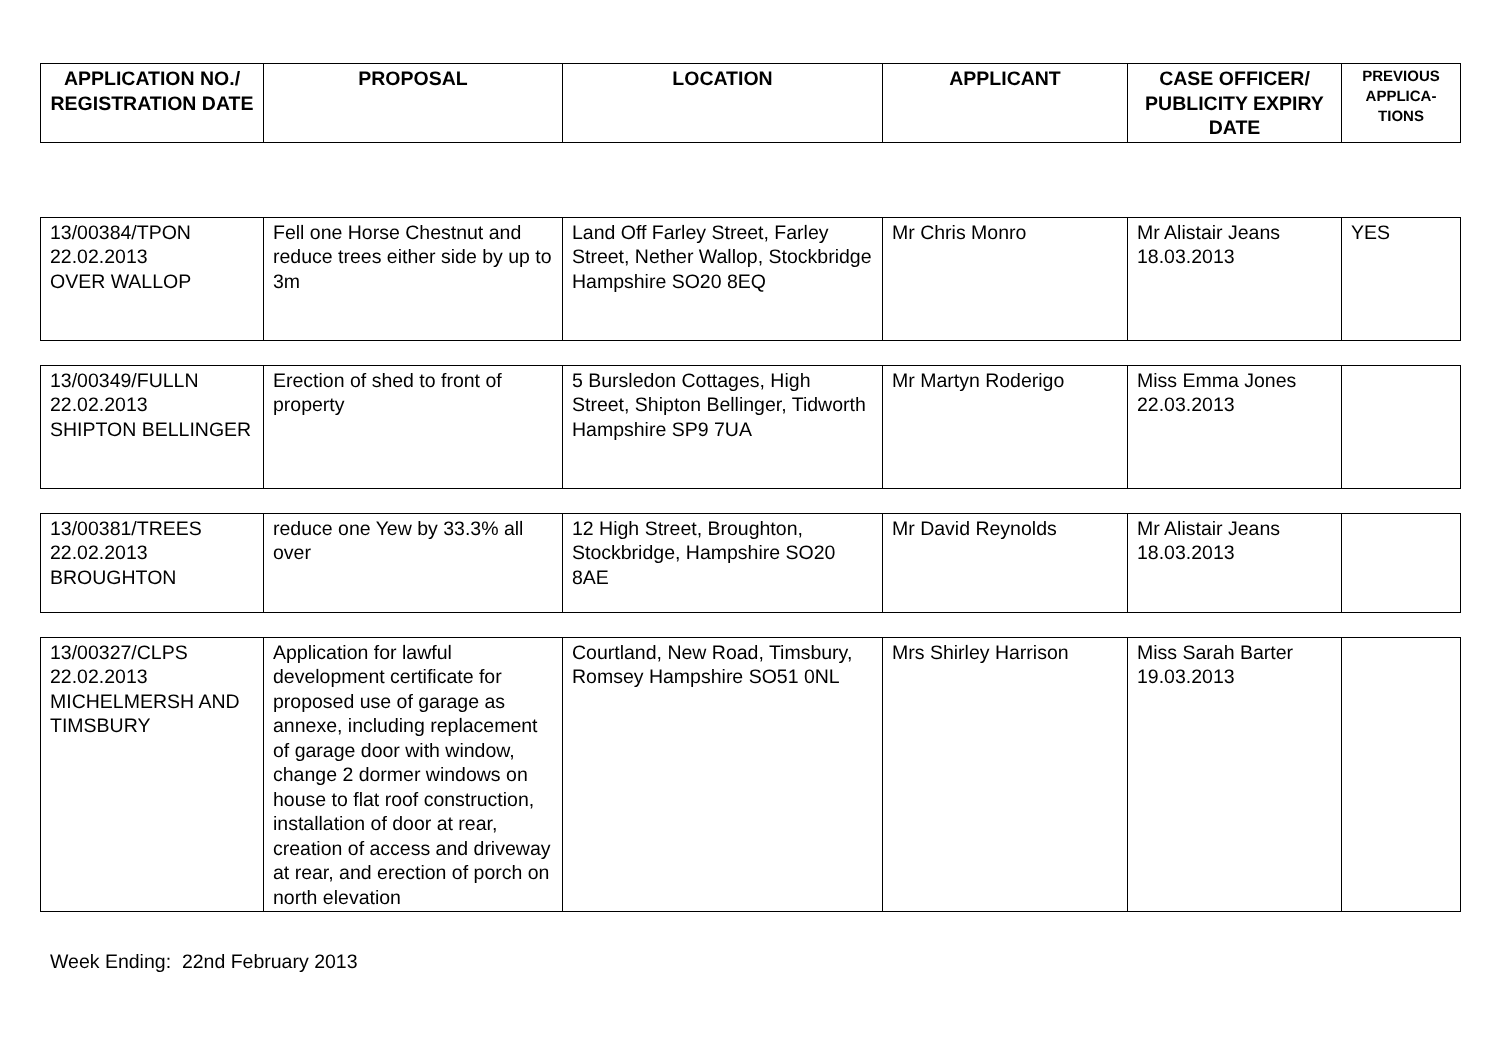| APPLICATION NO./ REGISTRATION DATE | PROPOSAL | LOCATION | APPLICANT | CASE OFFICER/ PUBLICITY EXPIRY DATE | PREVIOUS APPLICA-TIONS |
| --- | --- | --- | --- | --- | --- |
| 13/00384/TPON 22.02.2013 OVER WALLOP | Fell one Horse Chestnut and reduce trees either side by up to 3m | Land Off Farley Street, Farley Street, Nether Wallop, Stockbridge Hampshire SO20 8EQ | Mr Chris Monro | Mr Alistair Jeans 18.03.2013 | YES |
| 13/00349/FULLN 22.02.2013 SHIPTON BELLINGER | Erection of shed to front of property | 5 Bursledon Cottages, High Street, Shipton Bellinger, Tidworth Hampshire SP9 7UA | Mr Martyn Roderigo | Miss Emma Jones 22.03.2013 | |
| 13/00381/TREES 22.02.2013 BROUGHTON | reduce one Yew by 33.3% all over | 12 High Street, Broughton, Stockbridge, Hampshire SO20 8AE | Mr David Reynolds | Mr Alistair Jeans 18.03.2013 | |
| 13/00327/CLPS 22.02.2013 MICHELMERSH AND TIMSBURY | Application for lawful development certificate for proposed use of garage as annexe, including replacement of garage door with window, change 2 dormer windows on house to flat roof construction, installation of door at rear, creation of access and driveway at rear, and erection of porch on north elevation | Courtland, New Road, Timsbury, Romsey Hampshire SO51 0NL | Mrs Shirley Harrison | Miss Sarah Barter 19.03.2013 | |
Week Ending: 22nd February 2013